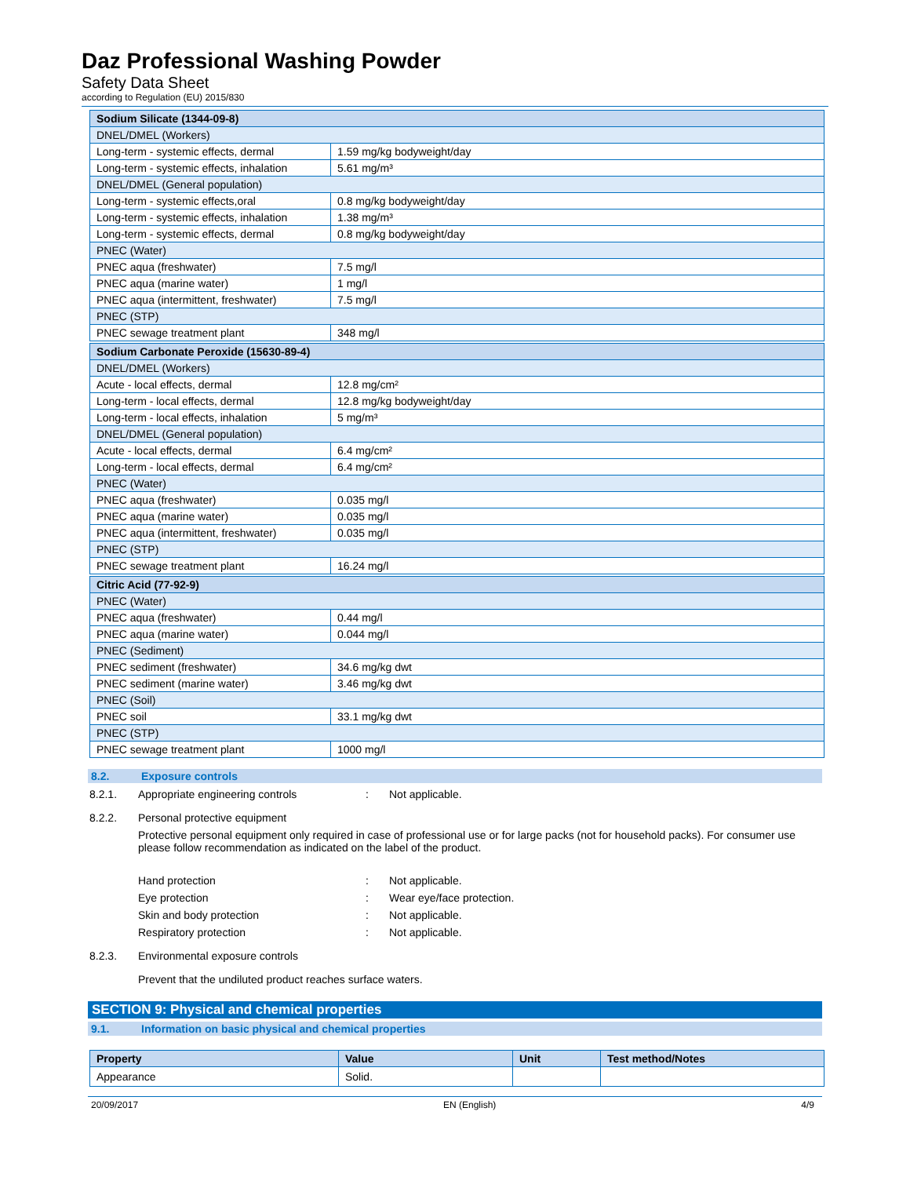Daz Professional Washing Powder
Safety Data Sheet
according to Regulation (EU) 2015/830
| Sodium Silicate (1344-09-8) | |
| DNEL/DMEL (Workers) | |
| Long-term - systemic effects, dermal | 1.59 mg/kg bodyweight/day |
| Long-term - systemic effects, inhalation | 5.61 mg/m³ |
| DNEL/DMEL (General population) | |
| Long-term - systemic effects,oral | 0.8 mg/kg bodyweight/day |
| Long-term - systemic effects, inhalation | 1.38 mg/m³ |
| Long-term - systemic effects, dermal | 0.8 mg/kg bodyweight/day |
| PNEC (Water) | |
| PNEC aqua (freshwater) | 7.5 mg/l |
| PNEC aqua (marine water) | 1 mg/l |
| PNEC aqua (intermittent, freshwater) | 7.5 mg/l |
| PNEC (STP) | |
| PNEC sewage treatment plant | 348 mg/l |
| Sodium Carbonate Peroxide (15630-89-4) | |
| DNEL/DMEL (Workers) | |
| Acute - local effects, dermal | 12.8 mg/cm² |
| Long-term - local effects, dermal | 12.8 mg/kg bodyweight/day |
| Long-term - local effects, inhalation | 5 mg/m³ |
| DNEL/DMEL (General population) | |
| Acute - local effects, dermal | 6.4 mg/cm² |
| Long-term - local effects, dermal | 6.4 mg/cm² |
| PNEC (Water) | |
| PNEC aqua (freshwater) | 0.035 mg/l |
| PNEC aqua (marine water) | 0.035 mg/l |
| PNEC aqua (intermittent, freshwater) | 0.035 mg/l |
| PNEC (STP) | |
| PNEC sewage treatment plant | 16.24 mg/l |
| Citric Acid (77-92-9) | |
| PNEC (Water) | |
| PNEC aqua (freshwater) | 0.44 mg/l |
| PNEC aqua (marine water) | 0.044 mg/l |
| PNEC (Sediment) | |
| PNEC sediment (freshwater) | 34.6 mg/kg dwt |
| PNEC sediment (marine water) | 3.46 mg/kg dwt |
| PNEC (Soil) | |
| PNEC soil | 33.1 mg/kg dwt |
| PNEC (STP) | |
| PNEC sewage treatment plant | 1000 mg/l |
8.2. Exposure controls
8.2.1. Appropriate engineering controls: Not applicable.
8.2.2. Personal protective equipment
Protective personal equipment only required in case of professional use or for large packs (not for household packs). For consumer use please follow recommendation as indicated on the label of the product.
Hand protection: Not applicable.
Eye protection: Wear eye/face protection.
Skin and body protection: Not applicable.
Respiratory protection: Not applicable.
8.2.3. Environmental exposure controls
Prevent that the undiluted product reaches surface waters.
SECTION 9: Physical and chemical properties
9.1. Information on basic physical and chemical properties
| Property | Value | Unit | Test method/Notes |
| Appearance | Solid. | | |
20/09/2017 EN (English) 4/9